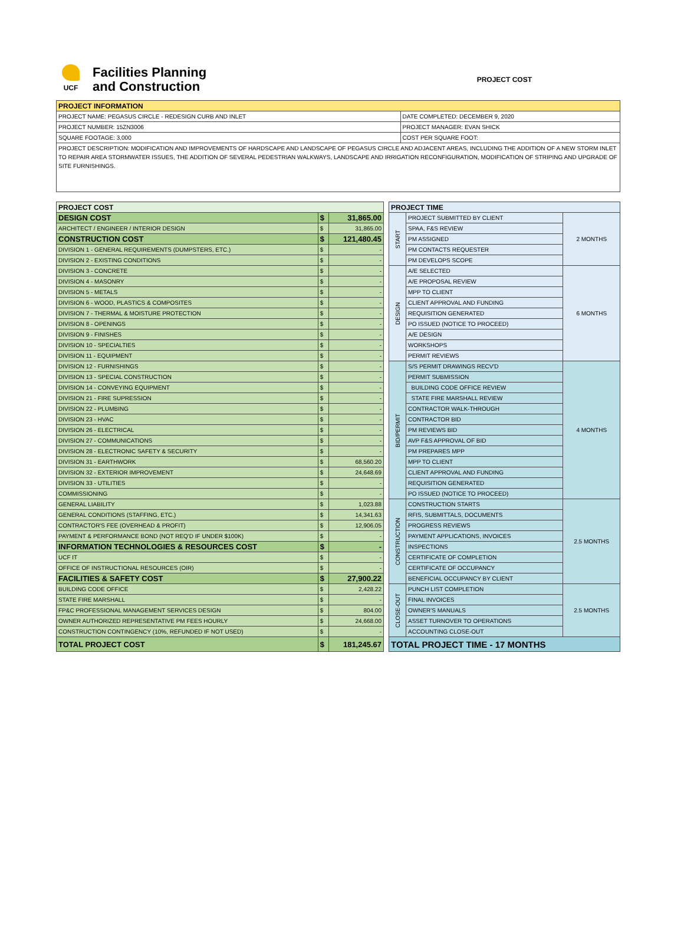UCF
Facilities Planning
and Construction
PROJECT COST
| PROJECT INFORMATION | |
| --- | --- |
| PROJECT NAME: PEGASUS CIRCLE - REDESIGN CURB AND INLET | DATE COMPLETED: DECEMBER 9, 2020 |
| PROJECT NUMBER: 15ZN3006 | PROJECT MANAGER: EVAN SHICK |
| SQUARE FOOTAGE: 3,000 | COST PER SQUARE FOOT: |
| PROJECT DESCRIPTION: MODIFICATION AND IMPROVEMENTS OF HARDSCAPE AND LANDSCAPE OF PEGASUS CIRCLE AND ADJACENT AREAS, INCLUDING THE ADDITION OF A NEW STORM INLET TO REPAIR AREA STORMWATER ISSUES, THE ADDITION OF SEVERAL PEDESTRIAN WALKWAYS, LANDSCAPE AND IRRIGATION RECONFIGURATION, MODIFICATION OF STRIPING AND UPGRADE OF SITE FURNISHINGS. | |
| PROJECT COST | | |
| --- | --- | --- |
| DESIGN COST | $ | 31,865.00 |
| ARCHITECT / ENGINEER / INTERIOR DESIGN | $ | 31,865.00 |
| CONSTRUCTION COST | $ | 121,480.45 |
| DIVISION 1 - GENERAL REQUIREMENTS (DUMPSTERS, ETC.) | $ | - |
| DIVISION 2 - EXISTING CONDITIONS | $ | - |
| DIVISION 3 - CONCRETE | $ | - |
| DIVISION 4 - MASONRY | $ | - |
| DIVISION 5 - METALS | $ | - |
| DIVISION 6 - WOOD, PLASTICS & COMPOSITES | $ | - |
| DIVISION 7 - THERMAL & MOISTURE PROTECTION | $ | - |
| DIVISION 8 - OPENINGS | $ | - |
| DIVISION 9 - FINISHES | $ | - |
| DIVISION 10 - SPECIALTIES | $ | - |
| DIVISION 11 - EQUIPMENT | $ | - |
| DIVISION 12 - FURNISHINGS | $ | - |
| DIVISION 13 - SPECIAL CONSTRUCTION | $ | - |
| DIVISION 14 - CONVEYING EQUIPMENT | $ | - |
| DIVISION 21 - FIRE SUPRESSION | $ | - |
| DIVISION 22 - PLUMBING | $ | - |
| DIVISION 23 - HVAC | $ | - |
| DIVISION 26 - ELECTRICAL | $ | - |
| DIVISION 27 - COMMUNICATIONS | $ | - |
| DIVISION 28 - ELECTRONIC SAFETY & SECURITY | $ | - |
| DIVISION 31 - EARTHWORK | $ | 68,560.20 |
| DIVISION 32 - EXTERIOR IMPROVEMENT | $ | 24,648.69 |
| DIVISION 33 - UTILITIES | $ | - |
| COMMISSIONING | $ | - |
| GENERAL LIABILITY | $ | 1,023.88 |
| GENERAL CONDITIONS (STAFFING, ETC.) | $ | 14,341.63 |
| CONTRACTOR'S FEE (OVERHEAD & PROFIT) | $ | 12,906.05 |
| PAYMENT & PERFORMANCE BOND (NOT REQ'D IF UNDER $100K) | $ | - |
| INFORMATION TECHNOLOGIES & RESOURCES COST | $ | - |
| UCF IT | $ | - |
| OFFICE OF INSTRUCTIONAL RESOURCES (OIR) | $ | - |
| FACILITIES & SAFETY COST | $ | 27,900.22 |
| BUILDING CODE OFFICE | $ | 2,428.22 |
| STATE FIRE MARSHALL | $ | - |
| FP&C PROFESSIONAL MANAGEMENT SERVICES DESIGN | $ | 804.00 |
| OWNER AUTHORIZED REPRESENTATIVE PM FEES HOURLY | $ | 24,668.00 |
| CONSTRUCTION CONTINGENCY (10%, REFUNDED IF NOT USED) | $ | - |
| TOTAL PROJECT COST | $ | 181,245.67 |
| PROJECT TIME | | |
| --- | --- | --- |
| START | PROJECT SUBMITTED BY CLIENT | 2 MONTHS |
| | SPAA, F&S REVIEW | |
| | PM ASSIGNED | |
| | PM CONTACTS REQUESTER | |
| | PM DEVELOPS SCOPE | |
| DESIGN | A/E SELECTED | 6 MONTHS |
| | A/E PROPOSAL REVIEW | |
| | MPP TO CLIENT | |
| | CLIENT APPROVAL AND FUNDING | |
| | REQUISITION GENERATED | |
| | PO ISSUED (NOTICE TO PROCEED) | |
| | A/E DESIGN | |
| | WORKSHOPS | |
| | PERMIT REVIEWS | |
| BID/PERMIT | S/S PERMIT DRAWINGS RECV'D | 4 MONTHS |
| | PERMIT SUBMISSION | |
| | BUILDING CODE OFFICE REVIEW | |
| | STATE FIRE MARSHALL REVIEW | |
| | CONTRACTOR WALK-THROUGH | |
| | CONTRACTOR BID | |
| | PM REVIEWS BID | |
| | AVP F&S APPROVAL OF BID | |
| | PM PREPARES MPP | |
| | MPP TO CLIENT | |
| | CLIENT APPROVAL AND FUNDING | |
| | REQUISITION GENERATED | |
| | PO ISSUED (NOTICE TO PROCEED) | |
| CONSTRUCTION | CONSTRUCTION STARTS | 2.5 MONTHS |
| | RFIS, SUBMITTALS, DOCUMENTS | |
| | PROGRESS REVIEWS | |
| | PAYMENT APPLICATIONS, INVOICES | |
| | INSPECTIONS | |
| | CERTIFICATE OF COMPLETION | |
| | CERTIFICATE OF OCCUPANCY | |
| | BENEFICIAL OCCUPANCY BY CLIENT | |
| CLOSE-OUT | PUNCH LIST COMPLETION | 2.5 MONTHS |
| | FINAL INVOICES | |
| | OWNER'S MANUALS | |
| | ASSET TURNOVER TO OPERATIONS | |
| | ACCOUNTING CLOSE-OUT | |
| TOTAL PROJECT TIME - 17 MONTHS | | |